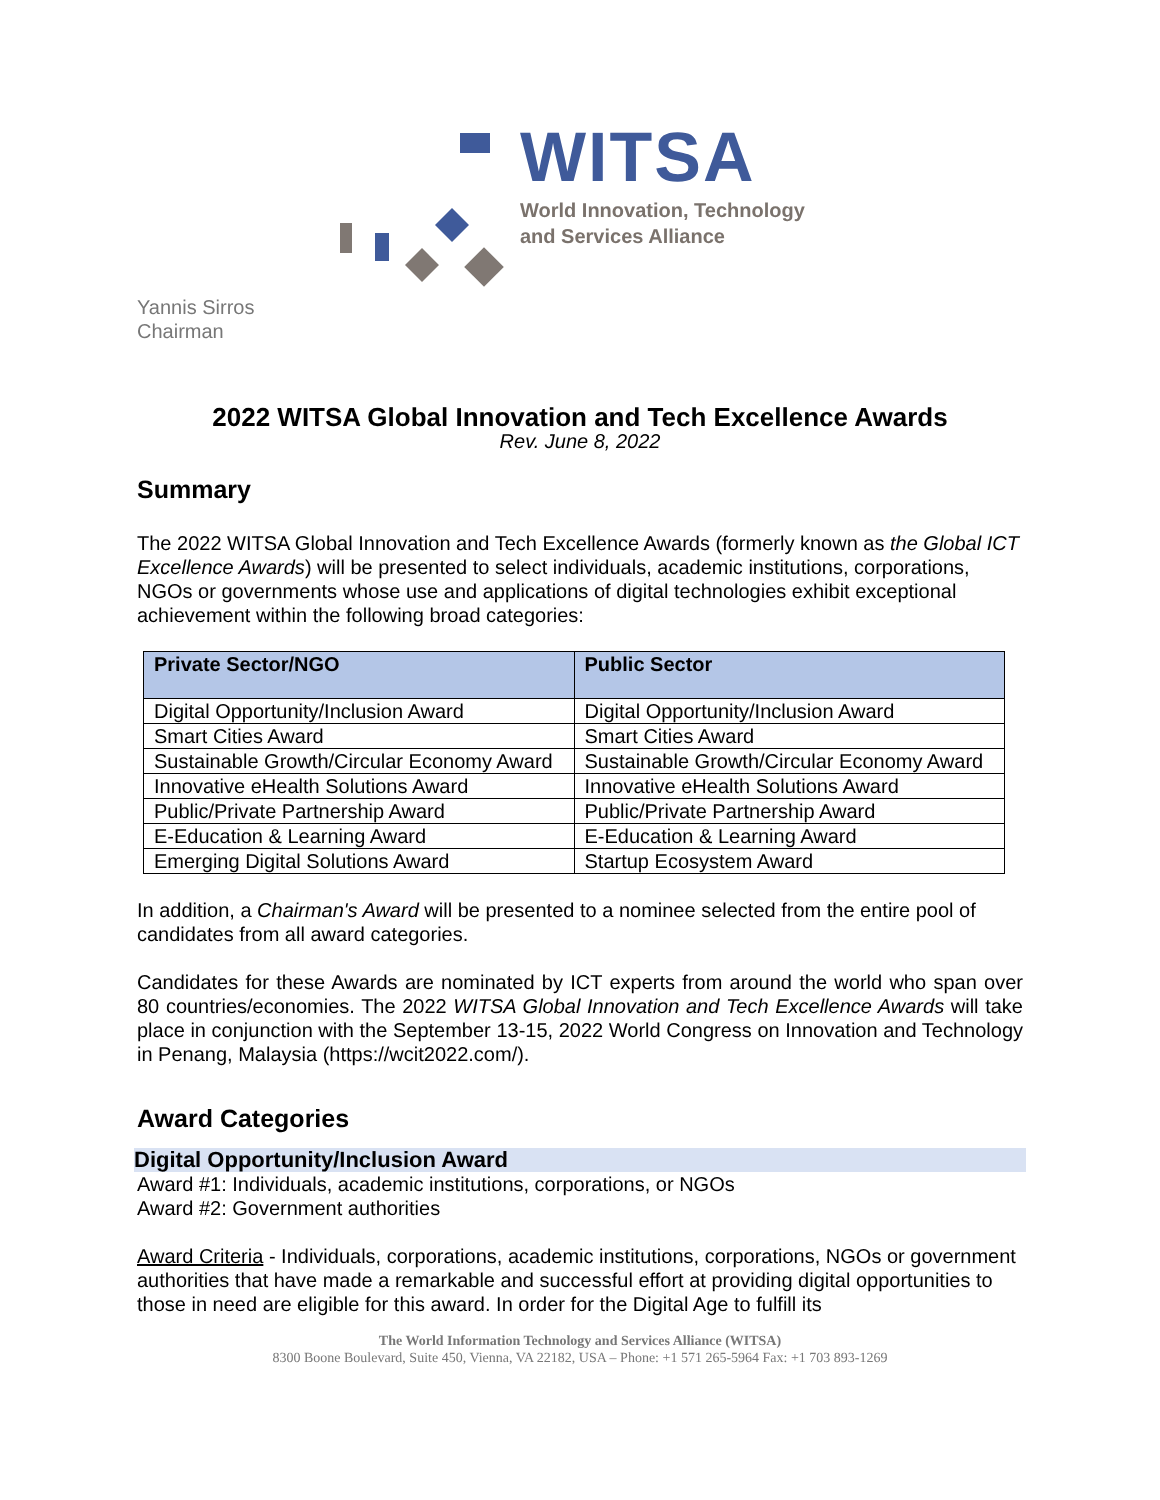WITSA
World Innovation, Technology
and Services Alliance
Yannis Sirros
Chairman
2022 WITSA Global Innovation and Tech Excellence Awards
Rev. June 8, 2022
Summary
The 2022 WITSA Global Innovation and Tech Excellence Awards (formerly known as the Global ICT Excellence Awards) will be presented to select individuals, academic institutions, corporations, NGOs or governments whose use and applications of digital technologies exhibit exceptional achievement within the following broad categories:
| Private Sector/NGO | Public Sector |
| --- | --- |
| Digital Opportunity/Inclusion Award | Digital Opportunity/Inclusion Award |
| Smart Cities Award | Smart Cities Award |
| Sustainable Growth/Circular Economy Award | Sustainable Growth/Circular Economy Award |
| Innovative eHealth Solutions Award | Innovative eHealth Solutions Award |
| Public/Private Partnership Award | Public/Private Partnership Award |
| E-Education & Learning Award | E-Education & Learning Award |
| Emerging Digital Solutions Award | Startup Ecosystem Award |
In addition, a Chairman's Award will be presented to a nominee selected from the entire pool of candidates from all award categories.
Candidates for these Awards are nominated by ICT experts from around the world who span over 80 countries/economies. The 2022 WITSA Global Innovation and Tech Excellence Awards will take place in conjunction with the September 13-15, 2022 World Congress on Innovation and Technology in Penang, Malaysia (https://wcit2022.com/).
Award Categories
Digital Opportunity/Inclusion Award
Award #1: Individuals, academic institutions, corporations, or NGOs
Award #2: Government authorities
Award Criteria - Individuals, corporations, academic institutions, corporations, NGOs or government authorities that have made a remarkable and successful effort at providing digital opportunities to those in need are eligible for this award. In order for the Digital Age to fulfill its
The World Information Technology and Services Alliance (WITSA)
8300 Boone Boulevard, Suite 450, Vienna, VA 22182, USA – Phone: +1 571 265-5964 Fax: +1 703 893-1269